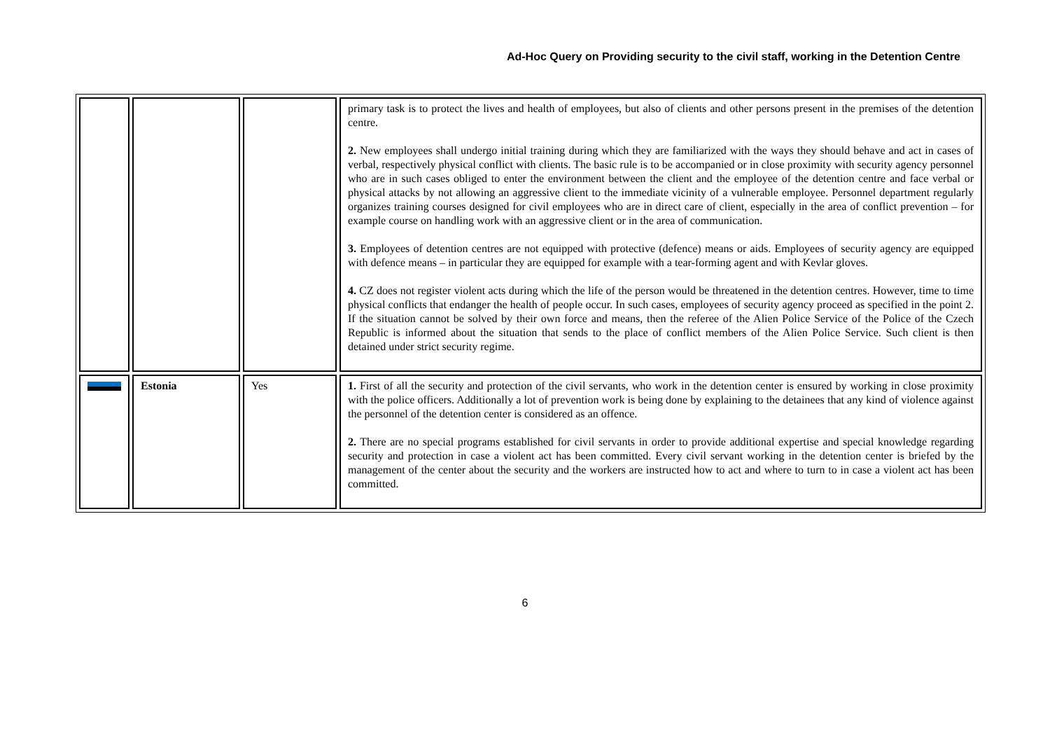Ad-Hoc Query on Providing security to the civil staff, working in the Detention Centre
| | | | primary task is to protect the lives and health of employees, but also of clients and other persons present in the premises of the detention centre. 2. New employees shall undergo initial training during which they are familiarized with the ways they should behave and act in cases of verbal, respectively physical conflict with clients. The basic rule is to be accompanied or in close proximity with security agency personnel who are in such cases obliged to enter the environment between the client and the employee of the detention centre and face verbal or physical attacks by not allowing an aggressive client to the immediate vicinity of a vulnerable employee. Personnel department regularly organizes training courses designed for civil employees who are in direct care of client, especially in the area of conflict prevention – for example course on handling work with an aggressive client or in the area of communication. 3. Employees of detention centres are not equipped with protective (defence) means or aids. Employees of security agency are equipped with defence means – in particular they are equipped for example with a tear-forming agent and with Kevlar gloves. 4. CZ does not register violent acts during which the life of the person would be threatened in the detention centres. However, time to time physical conflicts that endanger the health of people occur. In such cases, employees of security agency proceed as specified in the point 2. If the situation cannot be solved by their own force and means, then the referee of the Alien Police Service of the Police of the Czech Republic is informed about the situation that sends to the place of conflict members of the Alien Police Service. Such client is then detained under strict security regime. |
| | Estonia | Yes | 1. First of all the security and protection of the civil servants, who work in the detention center is ensured by working in close proximity with the police officers. Additionally a lot of prevention work is being done by explaining to the detainees that any kind of violence against the personnel of the detention center is considered as an offence. 2. There are no special programs established for civil servants in order to provide additional expertise and special knowledge regarding security and protection in case a violent act has been committed. Every civil servant working in the detention center is briefed by the management of the center about the security and the workers are instructed how to act and where to turn to in case a violent act has been committed. |
6